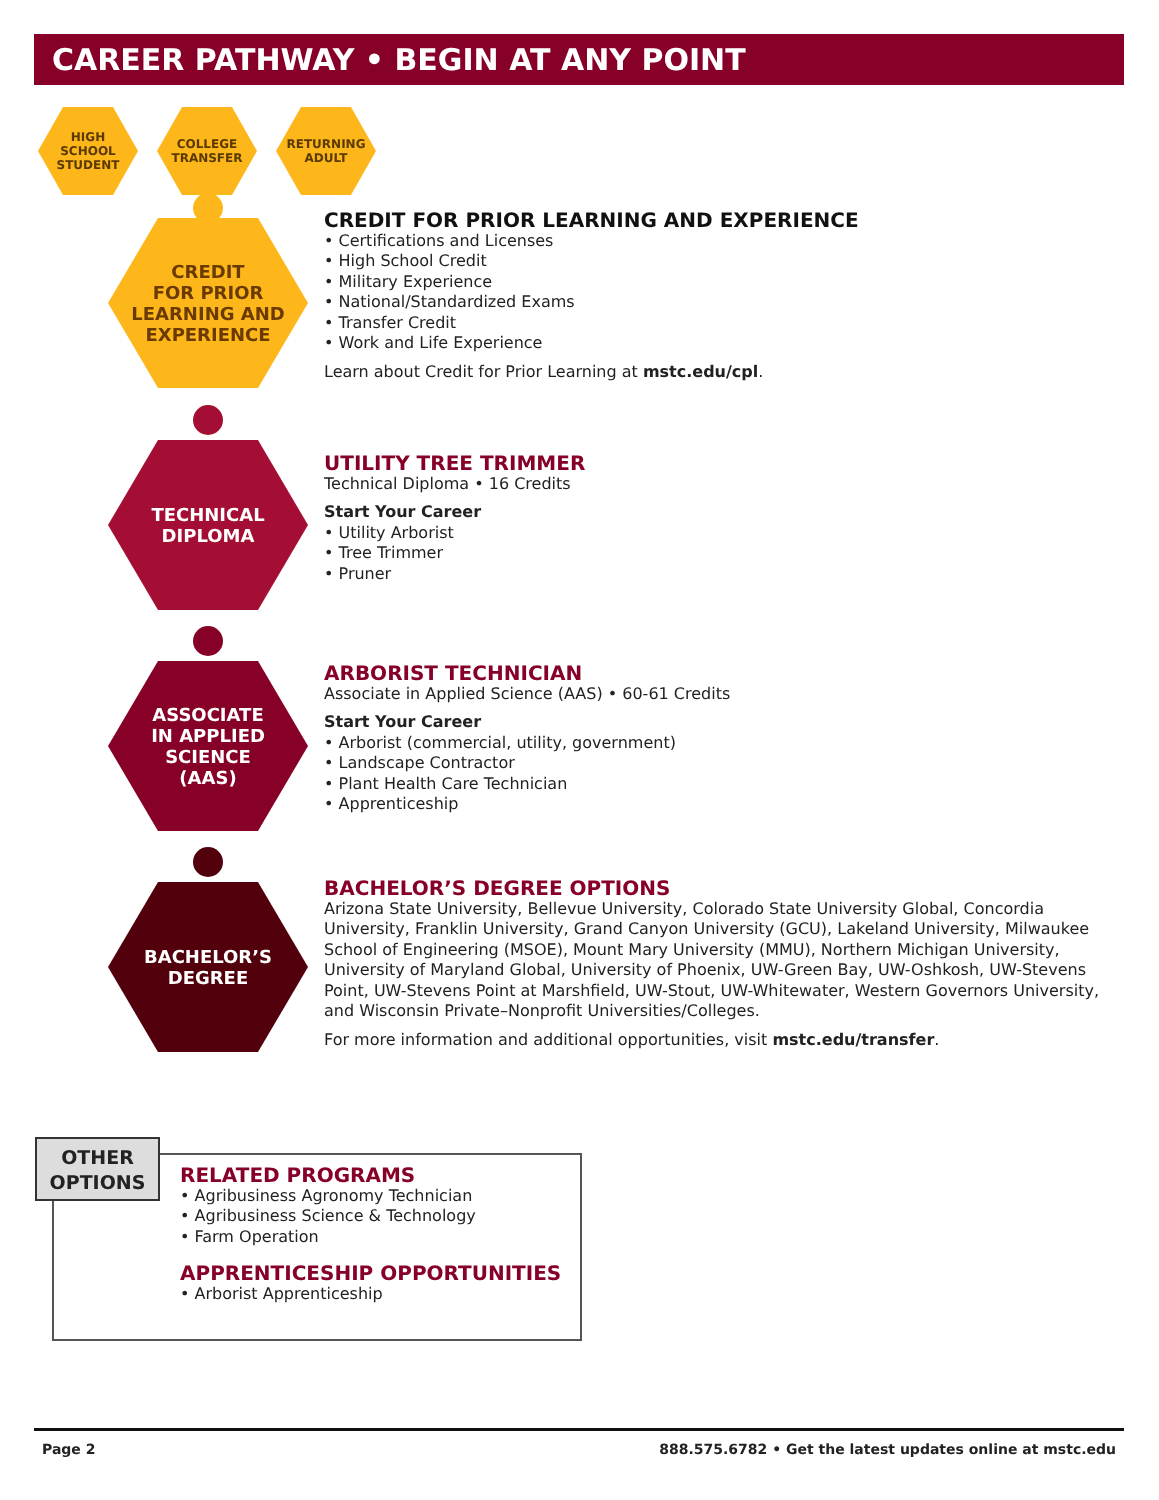CAREER PATHWAY • BEGIN AT ANY POINT
HIGH
SCHOOL
STUDENT
COLLEGE
TRANSFER
RETURNING
ADULT
CREDIT
FOR PRIOR
LEARNING AND
EXPERIENCE
TECHNICAL
DIPLOMA
ASSOCIATE
IN APPLIED
SCIENCE
(AAS)
BACHELOR’S
DEGREE
CREDIT FOR PRIOR LEARNING AND EXPERIENCE
• Certifications and Licenses
• High School Credit
• Military Experience
• National/Standardized Exams
• Transfer Credit
• Work and Life Experience
Learn about Credit for Prior Learning at mstc.edu/cpl.
UTILITY TREE TRIMMER
Technical Diploma • 16 Credits
Start Your Career
• Utility Arborist
• Tree Trimmer
• Pruner
ARBORIST TECHNICIAN
Associate in Applied Science (AAS) • 60-61 Credits
Start Your Career
• Arborist (commercial, utility, government)
• Landscape Contractor
• Plant Health Care Technician
• Apprenticeship
BACHELOR’S DEGREE OPTIONS
Arizona State University, Bellevue University, Colorado State University Global, Concordia University, Franklin University, Grand Canyon University (GCU), Lakeland University, Milwaukee School of Engineering (MSOE), Mount Mary University (MMU), Northern Michigan University, University of Maryland Global, University of Phoenix, UW-Green Bay, UW-Oshkosh, UW-Stevens Point, UW-Stevens Point at Marshfield, UW-Stout, UW-Whitewater, Western Governors University, and Wisconsin Private–Nonprofit Universities/Colleges.
For more information and additional opportunities, visit mstc.edu/transfer.
OTHER
OPTIONS
RELATED PROGRAMS
• Agribusiness Agronomy Technician
• Agribusiness Science & Technology
• Farm Operation
APPRENTICESHIP OPPORTUNITIES
• Arborist Apprenticeship
Page 2 888.575.6782 • Get the latest updates online at mstc.edu